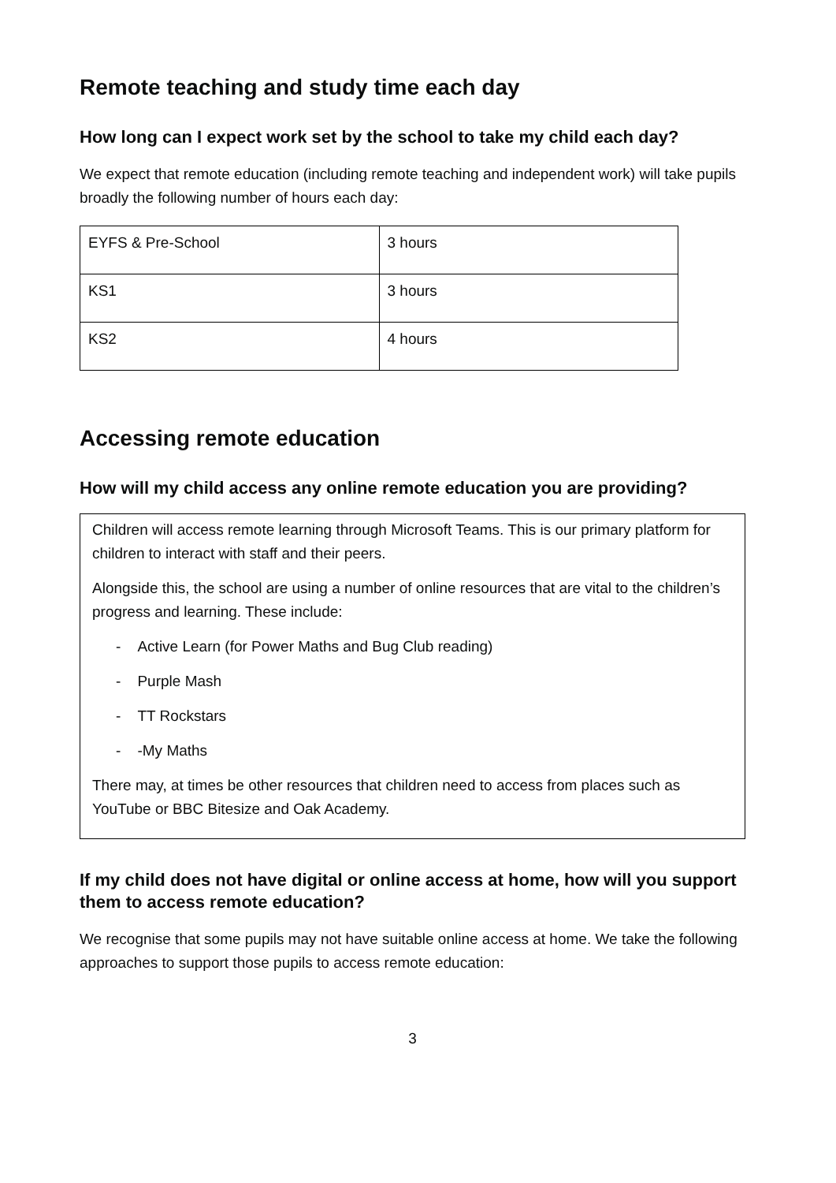Remote teaching and study time each day
How long can I expect work set by the school to take my child each day?
We expect that remote education (including remote teaching and independent work) will take pupils broadly the following number of hours each day:
| EYFS & Pre-School | 3 hours |
| KS1 | 3 hours |
| KS2 | 4 hours |
Accessing remote education
How will my child access any online remote education you are providing?
Children will access remote learning through Microsoft Teams. This is our primary platform for children to interact with staff and their peers.
Alongside this, the school are using a number of online resources that are vital to the children’s progress and learning. These include:
- Active Learn (for Power Maths and Bug Club reading)
- Purple Mash
- TT Rockstars
- -My Maths
There may, at times be other resources that children need to access from places such as YouTube or BBC Bitesize and Oak Academy.
If my child does not have digital or online access at home, how will you support them to access remote education?
We recognise that some pupils may not have suitable online access at home. We take the following approaches to support those pupils to access remote education:
3